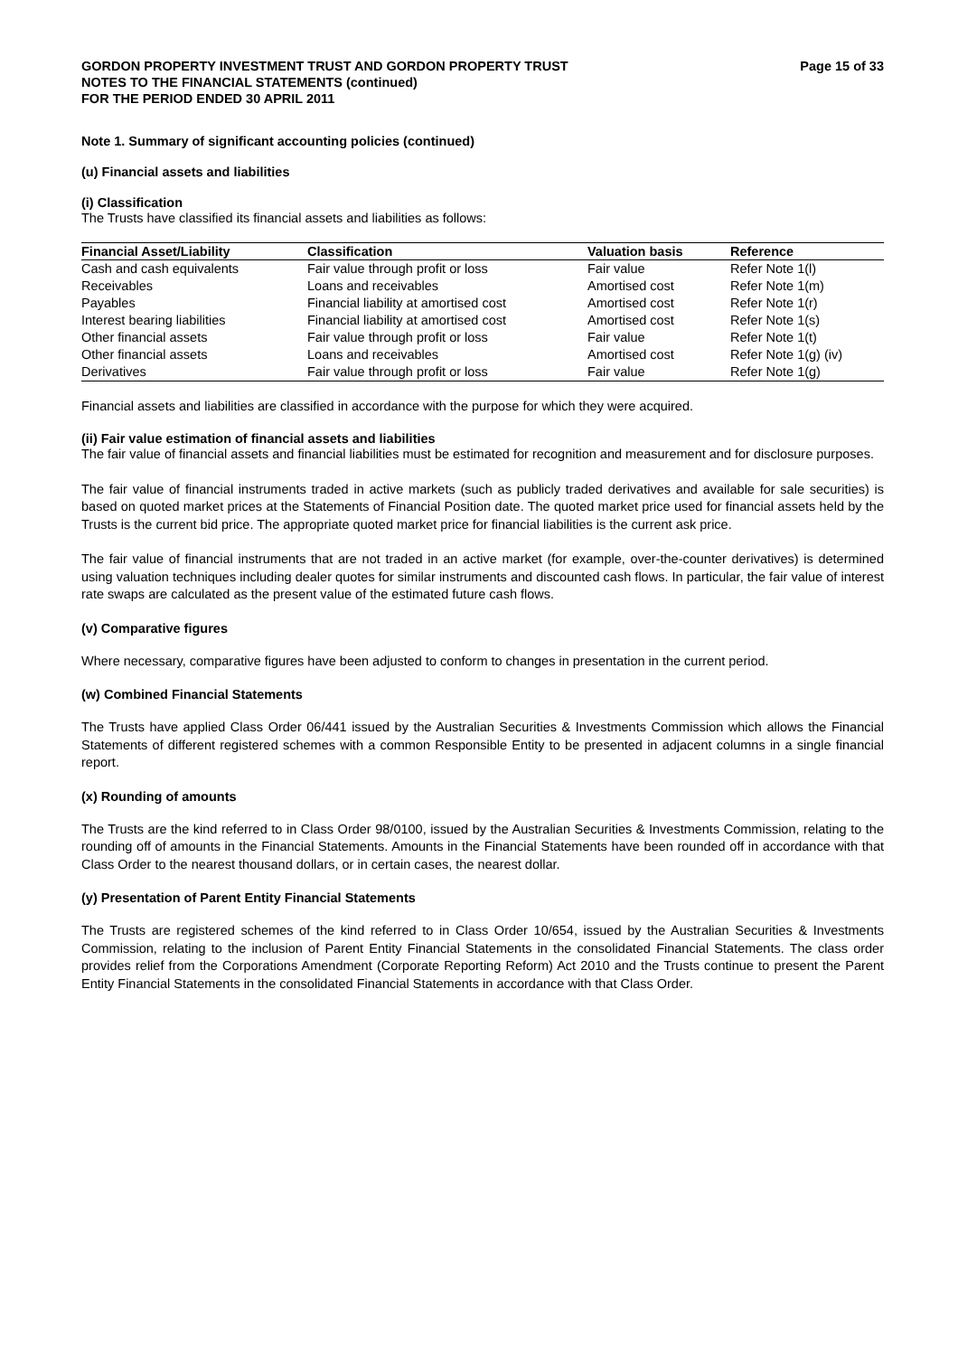GORDON PROPERTY INVESTMENT TRUST AND GORDON PROPERTY TRUST
NOTES TO THE FINANCIAL STATEMENTS (continued)
FOR THE PERIOD ENDED 30 APRIL 2011
Page 15 of 33
Note 1. Summary of significant accounting policies (continued)
(u) Financial assets and liabilities
(i) Classification
The Trusts have classified its financial assets and liabilities as follows:
| Financial Asset/Liability | Classification | Valuation basis | Reference |
| --- | --- | --- | --- |
| Cash and cash equivalents | Fair value through profit or loss | Fair value | Refer Note 1(l) |
| Receivables | Loans and receivables | Amortised cost | Refer Note 1(m) |
| Payables | Financial liability at amortised cost | Amortised cost | Refer Note 1(r) |
| Interest bearing liabilities | Financial liability at amortised cost | Amortised cost | Refer Note 1(s) |
| Other financial assets | Fair value through profit or loss | Fair value | Refer Note 1(t) |
| Other financial assets | Loans and receivables | Amortised cost | Refer Note 1(g) (iv) |
| Derivatives | Fair value through profit or loss | Fair value | Refer Note 1(g) |
Financial assets and liabilities are classified in accordance with the purpose for which they were acquired.
(ii) Fair value estimation of financial assets and liabilities
The fair value of financial assets and financial liabilities must be estimated for recognition and measurement and for disclosure purposes.
The fair value of financial instruments traded in active markets (such as publicly traded derivatives and available for sale securities) is based on quoted market prices at the Statements of Financial Position date. The quoted market price used for financial assets held by the Trusts is the current bid price. The appropriate quoted market price for financial liabilities is the current ask price.
The fair value of financial instruments that are not traded in an active market (for example, over-the-counter derivatives) is determined using valuation techniques including dealer quotes for similar instruments and discounted cash flows. In particular, the fair value of interest rate swaps are calculated as the present value of the estimated future cash flows.
(v) Comparative figures
Where necessary, comparative figures have been adjusted to conform to changes in presentation in the current period.
(w) Combined Financial Statements
The Trusts have applied Class Order 06/441 issued by the Australian Securities & Investments Commission which allows the Financial Statements of different registered schemes with a common Responsible Entity to be presented in adjacent columns in a single financial report.
(x) Rounding of amounts
The Trusts are the kind referred to in Class Order 98/0100, issued by the Australian Securities & Investments Commission, relating to the rounding off of amounts in the Financial Statements. Amounts in the Financial Statements have been rounded off in accordance with that Class Order to the nearest thousand dollars, or in certain cases, the nearest dollar.
(y) Presentation of Parent Entity Financial Statements
The Trusts are registered schemes of the kind referred to in Class Order 10/654, issued by the Australian Securities & Investments Commission, relating to the inclusion of Parent Entity Financial Statements in the consolidated Financial Statements. The class order provides relief from the Corporations Amendment (Corporate Reporting Reform) Act 2010 and the Trusts continue to present the Parent Entity Financial Statements in the consolidated Financial Statements in accordance with that Class Order.